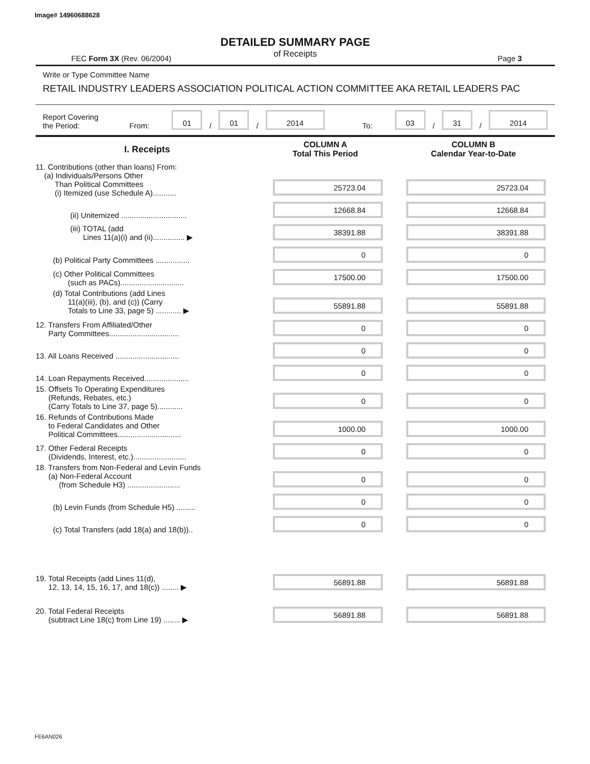Image# 14960688628
DETAILED SUMMARY PAGE
of Receipts
FEC Form 3X (Rev. 06/2004) Page 3
Write or Type Committee Name
RETAIL INDUSTRY LEADERS ASSOCIATION POLITICAL ACTION COMMITTEE AKA RETAIL LEADERS PAC
Report Covering the Period: From: 01 / 01 / 2014 To: 03 / 31 / 2014
| I. Receipts | COLUMN A Total This Period | COLUMN B Calendar Year-to-Date |
| --- | --- | --- |
| 11. Contributions (other than loans) From: (a) Individuals/Persons Other Than Political Committees (i) Itemized (use Schedule A)........... | 25723.04 | 25723.04 |
| (ii) Unitemized ............................... | 12668.84 | 12668.84 |
| (iii) TOTAL (add Lines 11(a)(i) and (ii)............... ▶ | 38391.88 | 38391.88 |
| (b) Political Party Committees ................ | 0 | 0 |
| (c) Other Political Committees (such as PACs).............................. | 17500.00 | 17500.00 |
| (d) Total Contributions (add Lines 11(a)(iii), (b), and (c)) (Carry Totals to Line 33, page 5) ............ ▶ | 55891.88 | 55891.88 |
| 12. Transfers From Affiliated/Other Party Committees................................. | 0 | 0 |
| 13. All Loans Received .............................. | 0 | 0 |
| 14. Loan Repayments Received..................... | 0 | 0 |
| 15. Offsets To Operating Expenditures (Refunds, Rebates, etc.) (Carry Totals to Line 37, page 5)............ | 0 | 0 |
| 16. Refunds of Contributions Made to Federal Candidates and Other Political Committees.............................. | 1000.00 | 1000.00 |
| 17. Other Federal Receipts (Dividends, Interest, etc.)......................... | 0 | 0 |
| 18. Transfers from Non-Federal and Levin Funds (a) Non-Federal Account (from Schedule H3) ......................... | 0 | 0 |
| (b) Levin Funds (from Schedule H5) ......... | 0 | 0 |
| (c) Total Transfers (add 18(a) and 18(b)).. | 0 | 0 |
| 19. Total Receipts (add Lines 11(d), 12, 13, 14, 15, 16, 17, and 18(c)) ........ ▶ | 56891.88 | 56891.88 |
| 20. Total Federal Receipts (subtract Line 18(c) from Line 19) ........ ▶ | 56891.88 | 56891.88 |
FE6AN026